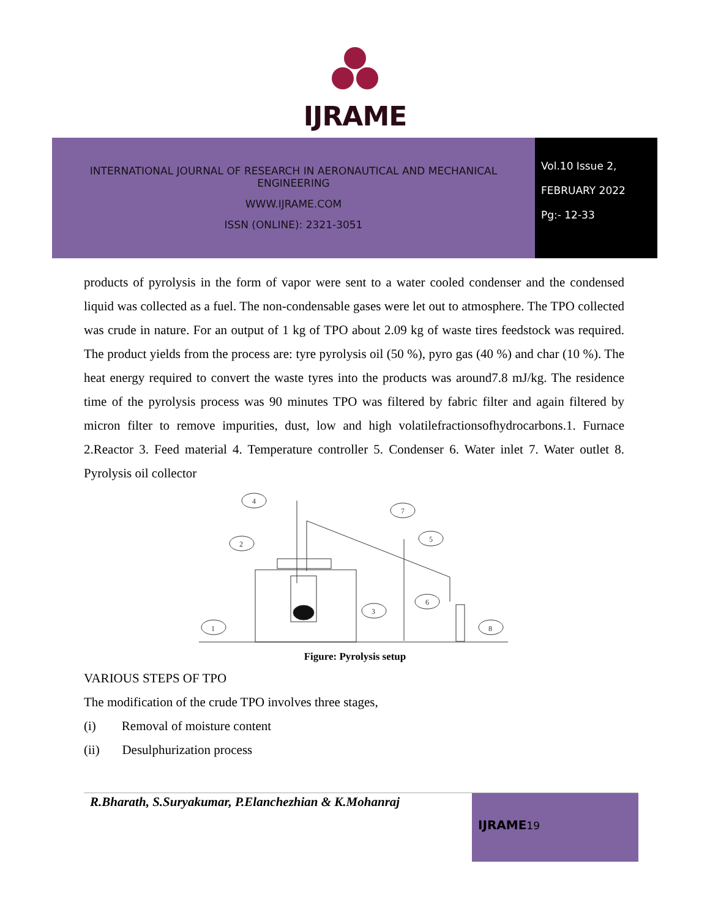IJRAME
INTERNATIONAL JOURNAL OF RESEARCH IN AERONAUTICAL AND MECHANICAL
ENGINEERING
WWW.IJRAME.COM
ISSN (ONLINE): 2321-3051
Vol.10 Issue 2,
FEBRUARY 2022
Pg:- 12-33
products of pyrolysis in the form of vapor were sent to a water cooled condenser and the condensed liquid was collected as a fuel. The non-condensable gases were let out to atmosphere. The TPO collected was crude in nature. For an output of 1 kg of TPO about 2.09 kg of waste tires feedstock was required. The product yields from the process are: tyre pyrolysis oil (50 %), pyro gas (40 %) and char (10 %). The heat energy required to convert the waste tyres into the products was around7.8 mJ/kg. The residence time of the pyrolysis process was 90 minutes TPO was filtered by fabric filter and again filtered by micron filter to remove impurities, dust, low and high volatilefractionsofhydrocarbons.1. Furnace 2.Reactor 3. Feed material 4. Temperature controller 5. Condenser 6. Water inlet 7. Water outlet 8. Pyrolysis oil collector
4
2
7
5
3
6
1
8
Figure: Pyrolysis setup
VARIOUS STEPS OF TPO
The modification of the crude TPO involves three stages,
(i) Removal of moisture content
(ii) Desulphurization process
R.Bharath, S.Suryakumar, P.Elanchezhian & K.Mohanraj
IJRAME19